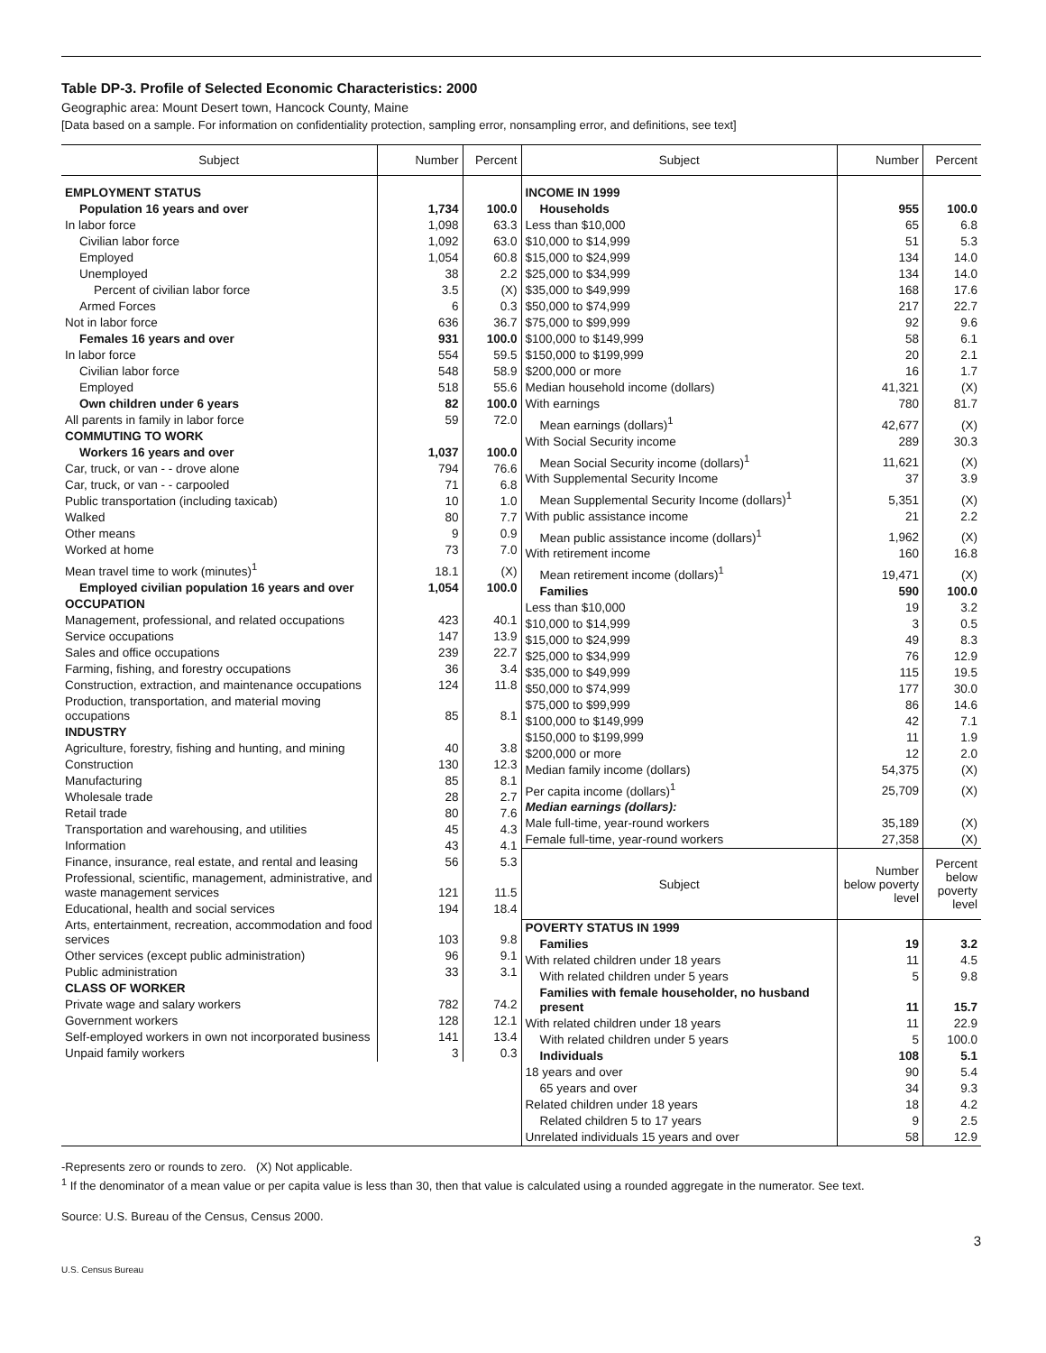Table DP-3. Profile of Selected Economic Characteristics: 2000
Geographic area: Mount Desert town, Hancock County, Maine
[Data based on a sample. For information on confidentiality protection, sampling error, nonsampling error, and definitions, see text]
| Subject | Number | Percent |
| --- | --- | --- |
| EMPLOYMENT STATUS | | |
| Population 16 years and over | 1,734 | 100.0 |
| In labor force | 1,098 | 63.3 |
| Civilian labor force | 1,092 | 63.0 |
| Employed | 1,054 | 60.8 |
| Unemployed | 38 | 2.2 |
| Percent of civilian labor force | 3.5 | (X) |
| Armed Forces | 6 | 0.3 |
| Not in labor force | 636 | 36.7 |
| Females 16 years and over | 931 | 100.0 |
| In labor force | 554 | 59.5 |
| Civilian labor force | 548 | 58.9 |
| Employed | 518 | 55.6 |
| Own children under 6 years | 82 | 100.0 |
| All parents in family in labor force | 59 | 72.0 |
| COMMUTING TO WORK | | |
| Workers 16 years and over | 1,037 | 100.0 |
| Car, truck, or van - - drove alone | 794 | 76.6 |
| Car, truck, or van - - carpooled | 71 | 6.8 |
| Public transportation (including taxicab) | 10 | 1.0 |
| Walked | 80 | 7.7 |
| Other means | 9 | 0.9 |
| Worked at home | 73 | 7.0 |
| Mean travel time to work (minutes)<sup>1</sup> | 18.1 | (X) |
| Employed civilian population 16 years and over | 1,054 | 100.0 |
| OCCUPATION | | |
| Management, professional, and related occupations | 423 | 40.1 |
| Service occupations | 147 | 13.9 |
| Sales and office occupations | 239 | 22.7 |
| Farming, fishing, and forestry occupations | 36 | 3.4 |
| Construction, extraction, and maintenance occupations | 124 | 11.8 |
| Production, transportation, and material moving occupations | 85 | 8.1 |
| INDUSTRY | | |
| Agriculture, forestry, fishing and hunting, and mining | 40 | 3.8 |
| Construction | 130 | 12.3 |
| Manufacturing | 85 | 8.1 |
| Wholesale trade | 28 | 2.7 |
| Retail trade | 80 | 7.6 |
| Transportation and warehousing, and utilities | 45 | 4.3 |
| Information | 43 | 4.1 |
| Finance, insurance, real estate, and rental and leasing | 56 | 5.3 |
| Professional, scientific, management, administrative, and waste management services | 121 | 11.5 |
| Educational, health and social services | 194 | 18.4 |
| Arts, entertainment, recreation, accommodation and food services | 103 | 9.8 |
| Other services (except public administration) | 96 | 9.1 |
| Public administration | 33 | 3.1 |
| CLASS OF WORKER | | |
| Private wage and salary workers | 782 | 74.2 |
| Government workers | 128 | 12.1 |
| Self-employed workers in own not incorporated business | 141 | 13.4 |
| Unpaid family workers | 3 | 0.3 |
| Subject | Number | Percent |
| --- | --- | --- |
| INCOME IN 1999 | | |
| Households | 955 | 100.0 |
| Less than $10,000 | 65 | 6.8 |
| $10,000 to $14,999 | 51 | 5.3 |
| $15,000 to $24,999 | 134 | 14.0 |
| $25,000 to $34,999 | 134 | 14.0 |
| $35,000 to $49,999 | 168 | 17.6 |
| $50,000 to $74,999 | 217 | 22.7 |
| $75,000 to $99,999 | 92 | 9.6 |
| $100,000 to $149,999 | 58 | 6.1 |
| $150,000 to $199,999 | 20 | 2.1 |
| $200,000 or more | 16 | 1.7 |
| Median household income (dollars) | 41,321 | (X) |
| With earnings | 780 | 81.7 |
| Mean earnings (dollars)<sup>1</sup> | 42,677 | (X) |
| With Social Security income | 289 | 30.3 |
| Mean Social Security income (dollars)<sup>1</sup> | 11,621 | (X) |
| With Supplemental Security Income | 37 | 3.9 |
| Mean Supplemental Security Income (dollars)<sup>1</sup> | 5,351 | (X) |
| With public assistance income | 21 | 2.2 |
| Mean public assistance income (dollars)<sup>1</sup> | 1,962 | (X) |
| With retirement income | 160 | 16.8 |
| Mean retirement income (dollars)<sup>1</sup> | 19,471 | (X) |
| Families | 590 | 100.0 |
| Less than $10,000 | 19 | 3.2 |
| $10,000 to $14,999 | 3 | 0.5 |
| $15,000 to $24,999 | 49 | 8.3 |
| $25,000 to $34,999 | 76 | 12.9 |
| $35,000 to $49,999 | 115 | 19.5 |
| $50,000 to $74,999 | 177 | 30.0 |
| $75,000 to $99,999 | 86 | 14.6 |
| $100,000 to $149,999 | 42 | 7.1 |
| $150,000 to $199,999 | 11 | 1.9 |
| $200,000 or more | 12 | 2.0 |
| Median family income (dollars) | 54,375 | (X) |
| Per capita income (dollars)<sup>1</sup> | 25,709 | (X) |
| Median earnings (dollars): | | |
| Male full-time, year-round workers | 35,189 | (X) |
| Female full-time, year-round workers | 27,358 | (X) |
| Subject | Number below poverty level | Percent below poverty level |
| POVERTY STATUS IN 1999 | | |
| Families | 19 | 3.2 |
| With related children under 18 years | 11 | 4.5 |
| With related children under 5 years | 5 | 9.8 |
| Families with female householder, no husband present | 11 | 15.7 |
| With related children under 18 years | 11 | 22.9 |
| With related children under 5 years | 5 | 100.0 |
| Individuals | 108 | 5.1 |
| 18 years and over | 90 | 5.4 |
| 65 years and over | 34 | 9.3 |
| Related children under 18 years | 18 | 4.2 |
| Related children 5 to 17 years | 9 | 2.5 |
| Unrelated individuals 15 years and over | 58 | 12.9 |
-Represents zero or rounds to zero. (X) Not applicable.
<sup>1</sup> If the denominator of a mean value or per capita value is less than 30, then that value is calculated using a rounded aggregate in the numerator. See text.
Source: U.S. Bureau of the Census, Census 2000.
3
U.S. Census Bureau